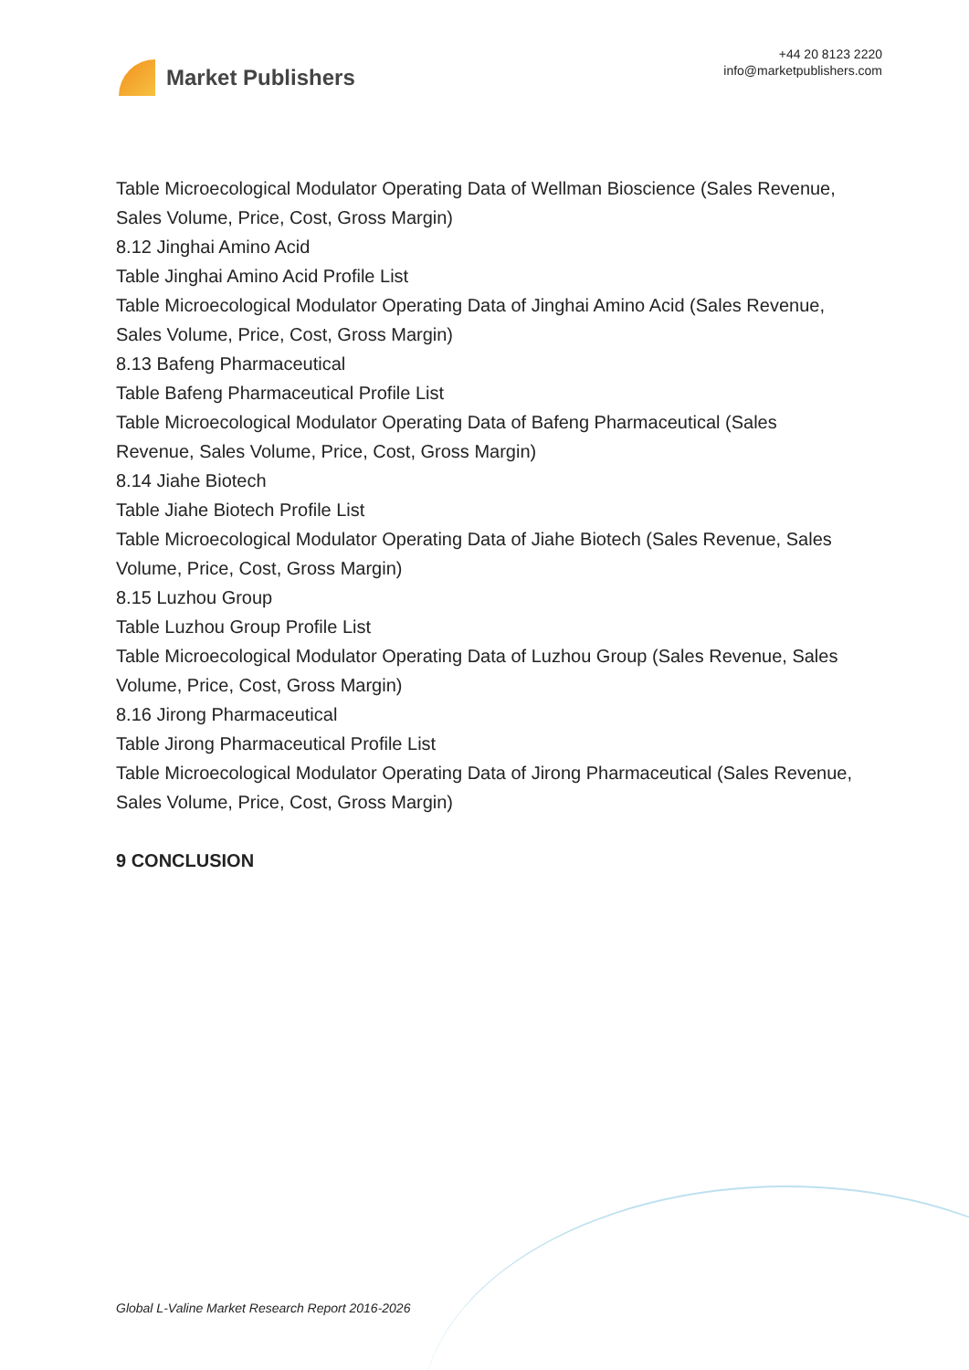Market Publishers
+44 20 8123 2220
info@marketpublishers.com
Table Microecological Modulator Operating Data of Wellman Bioscience (Sales Revenue, Sales Volume, Price, Cost, Gross Margin)
8.12 Jinghai Amino Acid
Table Jinghai Amino Acid Profile List
Table Microecological Modulator Operating Data of Jinghai Amino Acid (Sales Revenue, Sales Volume, Price, Cost, Gross Margin)
8.13 Bafeng Pharmaceutical
Table Bafeng Pharmaceutical Profile List
Table Microecological Modulator Operating Data of Bafeng Pharmaceutical (Sales Revenue, Sales Volume, Price, Cost, Gross Margin)
8.14 Jiahe Biotech
Table Jiahe Biotech Profile List
Table Microecological Modulator Operating Data of Jiahe Biotech (Sales Revenue, Sales Volume, Price, Cost, Gross Margin)
8.15 Luzhou Group
Table Luzhou Group Profile List
Table Microecological Modulator Operating Data of Luzhou Group (Sales Revenue, Sales Volume, Price, Cost, Gross Margin)
8.16 Jirong Pharmaceutical
Table Jirong Pharmaceutical Profile List
Table Microecological Modulator Operating Data of Jirong Pharmaceutical (Sales Revenue, Sales Volume, Price, Cost, Gross Margin)
9 CONCLUSION
Global L-Valine Market Research Report 2016-2026